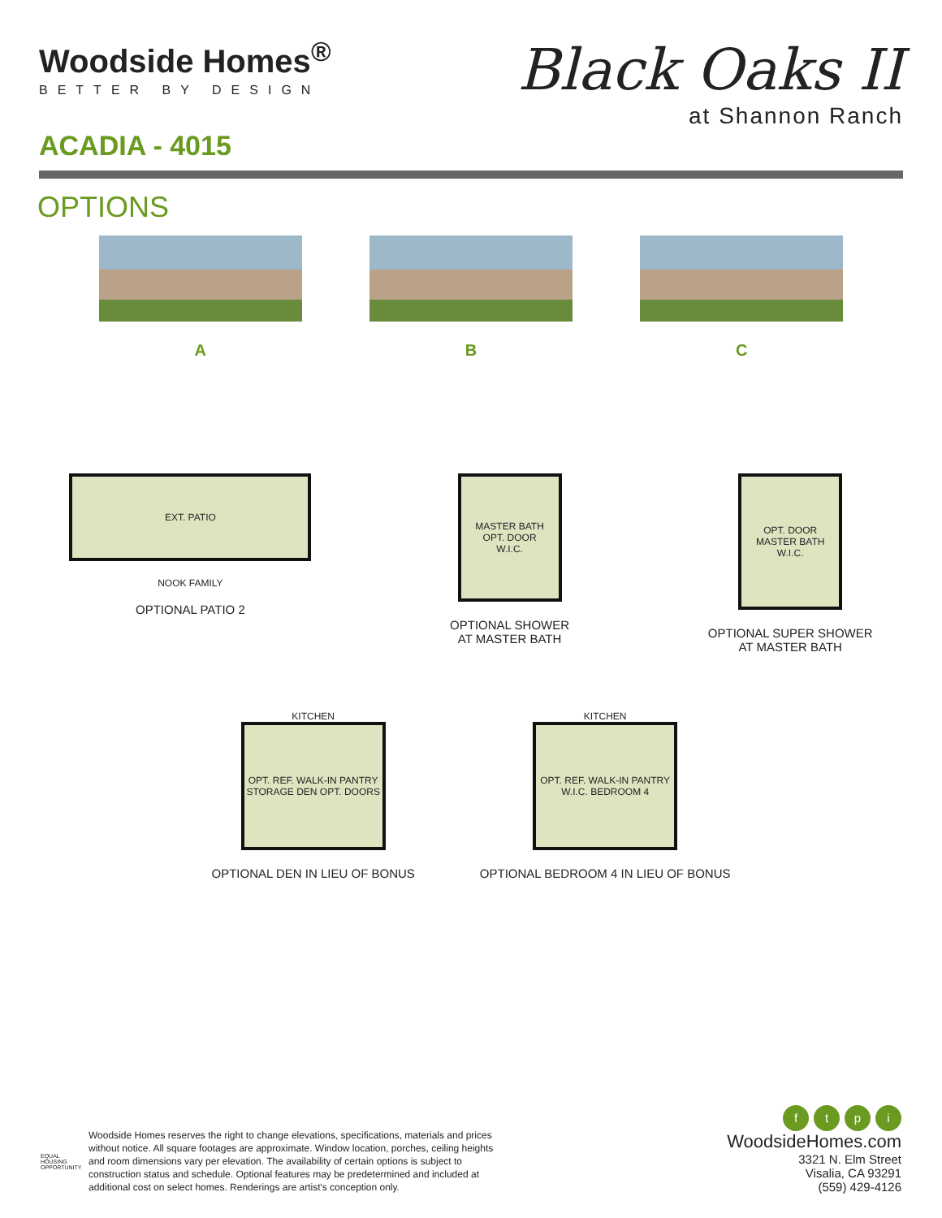Woodside Homes<sup>®</sup>
BETTER BY DESIGN
ACADIA - 4015
Black Oaks II
at Shannon Ranch
OPTIONS
A B C
EXT. PATIO
NOOK FAMILY
OPTIONAL PATIO 2
MASTER BATH
OPT. DOOR
W.I.C.
OPTIONAL SHOWER
AT MASTER BATH
OPT. DOOR
MASTER BATH
W.I.C.
OPTIONAL SUPER SHOWER
AT MASTER BATH
KITCHEN
OPT. REF. WALK-IN PANTRY STORAGE DEN OPT. DOORS
OPTIONAL DEN IN LIEU OF BONUS
KITCHEN
OPT. REF. WALK-IN PANTRY W.I.C. BEDROOM 4
OPTIONAL BEDROOM 4 IN LIEU OF BONUS
EQUAL HOUSING OPPORTUNITY
Woodside Homes reserves the right to change elevations, specifications, materials and prices without notice. All square footages are approximate. Window location, porches, ceiling heights and room dimensions vary per elevation. The availability of certain options is subject to construction status and schedule. Optional features may be predetermined and included at additional cost on select homes. Renderings are artist's conception only.
ftpi
WoodsideHomes.com
3321 N. Elm Street
Visalia, CA 93291
(559) 429-4126